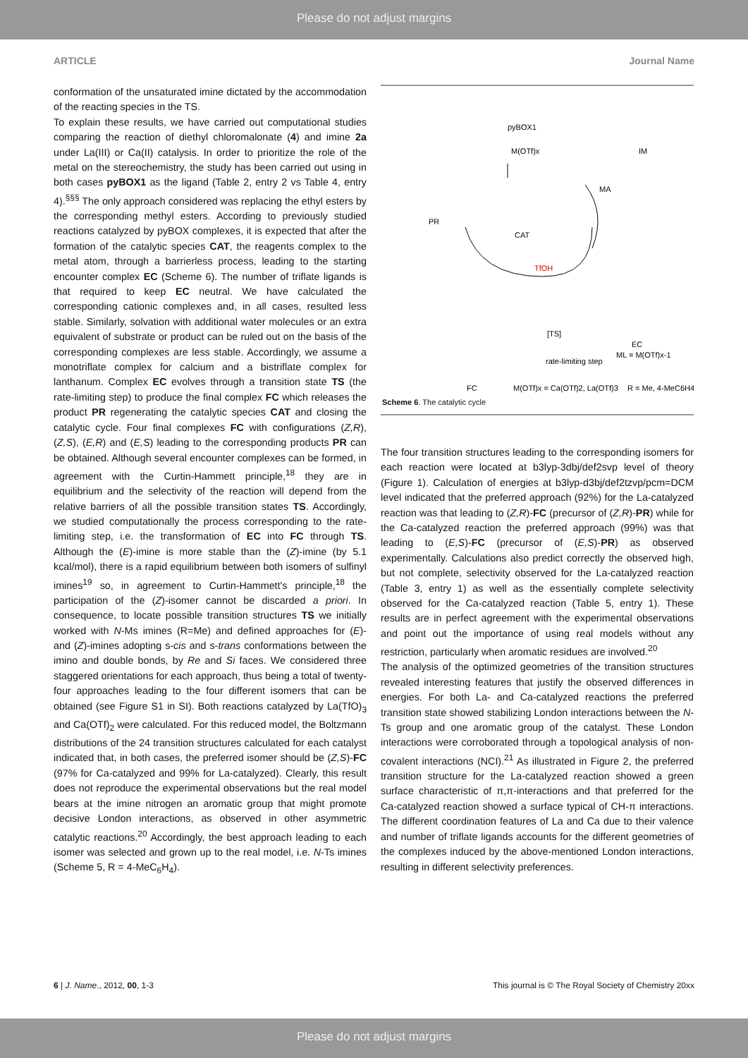Please do not adjust margins
ARTICLE Journal Name
conformation of the unsaturated imine dictated by the accommodation of the reacting species in the TS.
To explain these results, we have carried out computational studies comparing the reaction of diethyl chloromalonate (4) and imine 2a under La(III) or Ca(II) catalysis. In order to prioritize the role of the metal on the stereochemistry, the study has been carried out using in both cases pyBOX1 as the ligand (Table 2, entry 2 vs Table 4, entry 4).<sup>§§§</sup> The only approach considered was replacing the ethyl esters by the corresponding methyl esters. According to previously studied reactions catalyzed by pyBOX complexes, it is expected that after the formation of the catalytic species CAT, the reagents complex to the metal atom, through a barrierless process, leading to the starting encounter complex EC (Scheme 6). The number of triflate ligands is that required to keep EC neutral. We have calculated the corresponding cationic complexes and, in all cases, resulted less stable. Similarly, solvation with additional water molecules or an extra equivalent of substrate or product can be ruled out on the basis of the corresponding complexes are less stable. Accordingly, we assume a monotriflate complex for calcium and a bistriflate complex for lanthanum. Complex EC evolves through a transition state TS (the rate-limiting step) to produce the final complex FC which releases the product PR regenerating the catalytic species CAT and closing the catalytic cycle. Four final complexes FC with configurations (Z,R), (Z,S), (E,R) and (E,S) leading to the corresponding products PR can be obtained. Although several encounter complexes can be formed, in agreement with the Curtin-Hammett principle,<sup>18</sup> they are in equilibrium and the selectivity of the reaction will depend from the relative barriers of all the possible transition states TS. Accordingly, we studied computationally the process corresponding to the rate-limiting step, i.e. the transformation of EC into FC through TS. Although the (E)-imine is more stable than the (Z)-imine (by 5.1 kcal/mol), there is a rapid equilibrium between both isomers of sulfinyl imines<sup>19</sup> so, in agreement to Curtin-Hammett's principle,<sup>18</sup> the participation of the (Z)-isomer cannot be discarded a priori. In consequence, to locate possible transition structures TS we initially worked with N-Ms imines (R=Me) and defined approaches for (E)- and (Z)-imines adopting s-cis and s-trans conformations between the imino and double bonds, by Re and Si faces. We considered three staggered orientations for each approach, thus being a total of twenty-four approaches leading to the four different isomers that can be obtained (see Figure S1 in SI). Both reactions catalyzed by La(TfO)<sub>3</sub> and Ca(OTf)<sub>2</sub> were calculated. For this reduced model, the Boltzmann distributions of the 24 transition structures calculated for each catalyst indicated that, in both cases, the preferred isomer should be (Z,S)-FC (97% for Ca-catalyzed and 99% for La-catalyzed). Clearly, this result does not reproduce the experimental observations but the real model bears at the imine nitrogen an aromatic group that might promote decisive London interactions, as observed in other asymmetric catalytic reactions.<sup>20</sup> Accordingly, the best approach leading to each isomer was selected and grown up to the real model, i.e. N-Ts imines (Scheme 5, R = 4-MeC<sub>6</sub>H<sub>4</sub>).
pyBOX1
M(OTf)x
CAT
PR
IM
MA
TfOH
[TS]
rate-limiting step
EC
ML = M(OTf)x-1
FC
M(OTf)x = Ca(OTf)2, La(OTf)3
R = Me, 4-MeC6H4
Scheme 6. The catalytic cycle
The four transition structures leading to the corresponding isomers for each reaction were located at b3lyp-3dbj/def2svp level of theory (Figure 1). Calculation of energies at b3lyp-d3bj/def2tzvp/pcm=DCM level indicated that the preferred approach (92%) for the La-catalyzed reaction was that leading to (Z,R)-FC (precursor of (Z,R)-PR) while for the Ca-catalyzed reaction the preferred approach (99%) was that leading to (E,S)-FC (precursor of (E,S)-PR) as observed experimentally. Calculations also predict correctly the observed high, but not complete, selectivity observed for the La-catalyzed reaction (Table 3, entry 1) as well as the essentially complete selectivity observed for the Ca-catalyzed reaction (Table 5, entry 1). These results are in perfect agreement with the experimental observations and point out the importance of using real models without any restriction, particularly when aromatic residues are involved.<sup>20</sup>
The analysis of the optimized geometries of the transition structures revealed interesting features that justify the observed differences in energies. For both La- and Ca-catalyzed reactions the preferred transition state showed stabilizing London interactions between the N-Ts group and one aromatic group of the catalyst. These London interactions were corroborated through a topological analysis of non-covalent interactions (NCI).<sup>21</sup> As illustrated in Figure 2, the preferred transition structure for the La-catalyzed reaction showed a green surface characteristic of π,π-interactions and that preferred for the Ca-catalyzed reaction showed a surface typical of CH-π interactions. The different coordination features of La and Ca due to their valence and number of triflate ligands accounts for the different geometries of the complexes induced by the above-mentioned London interactions, resulting in different selectivity preferences.
6 | J. Name., 2012, 00, 1-3 This journal is © The Royal Society of Chemistry 20xx
Please do not adjust margins